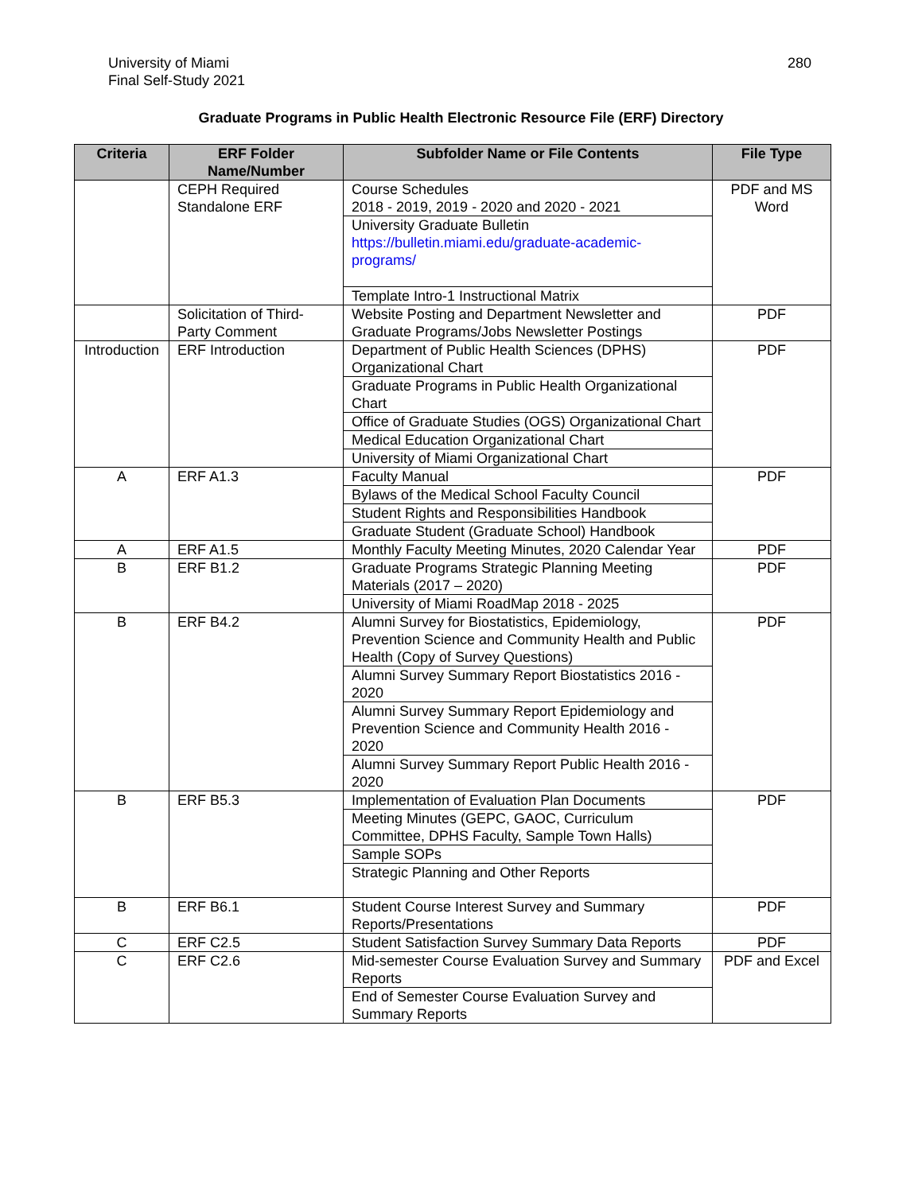University of Miami
Final Self-Study 2021
280
Graduate Programs in Public Health Electronic Resource File (ERF) Directory
| Criteria | ERF Folder Name/Number | Subfolder Name or File Contents | File Type |
| --- | --- | --- | --- |
| | CEPH Required Standalone ERF | Course Schedules 2018 - 2019, 2019 - 2020 and 2020 - 2021 | PDF and MS Word |
| | | University Graduate Bulletin https://bulletin.miami.edu/graduate-academic-programs/ | |
| | | Template Intro-1 Instructional Matrix | |
| | Solicitation of Third-Party Comment | Website Posting and Department Newsletter and Graduate Programs/Jobs Newsletter Postings | PDF |
| Introduction | ERF Introduction | Department of Public Health Sciences (DPHS) Organizational Chart | PDF |
| | | Graduate Programs in Public Health Organizational Chart | |
| | | Office of Graduate Studies (OGS) Organizational Chart | |
| | | Medical Education Organizational Chart | |
| | | University of Miami Organizational Chart | |
| A | ERF A1.3 | Faculty Manual | PDF |
| | | Bylaws of the Medical School Faculty Council | |
| | | Student Rights and Responsibilities Handbook | |
| | | Graduate Student (Graduate School) Handbook | |
| A | ERF A1.5 | Monthly Faculty Meeting Minutes, 2020 Calendar Year | PDF |
| B | ERF B1.2 | Graduate Programs Strategic Planning Meeting Materials (2017 – 2020) | PDF |
| | | University of Miami RoadMap 2018 - 2025 | |
| B | ERF B4.2 | Alumni Survey for Biostatistics, Epidemiology, Prevention Science and Community Health and Public Health (Copy of Survey Questions) | PDF |
| | | Alumni Survey Summary Report Biostatistics 2016 - 2020 | |
| | | Alumni Survey Summary Report Epidemiology and Prevention Science and Community Health 2016 - 2020 | |
| | | Alumni Survey Summary Report Public Health 2016 - 2020 | |
| B | ERF B5.3 | Implementation of Evaluation Plan Documents | PDF |
| | | Meeting Minutes (GEPC, GAOC, Curriculum Committee, DPHS Faculty, Sample Town Halls) | |
| | | Sample SOPs | |
| | | Strategic Planning and Other Reports | |
| B | ERF B6.1 | Student Course Interest Survey and Summary Reports/Presentations | PDF |
| C | ERF C2.5 | Student Satisfaction Survey Summary Data Reports | PDF |
| C | ERF C2.6 | Mid-semester Course Evaluation Survey and Summary Reports | PDF and Excel |
| | | End of Semester Course Evaluation Survey and Summary Reports | |